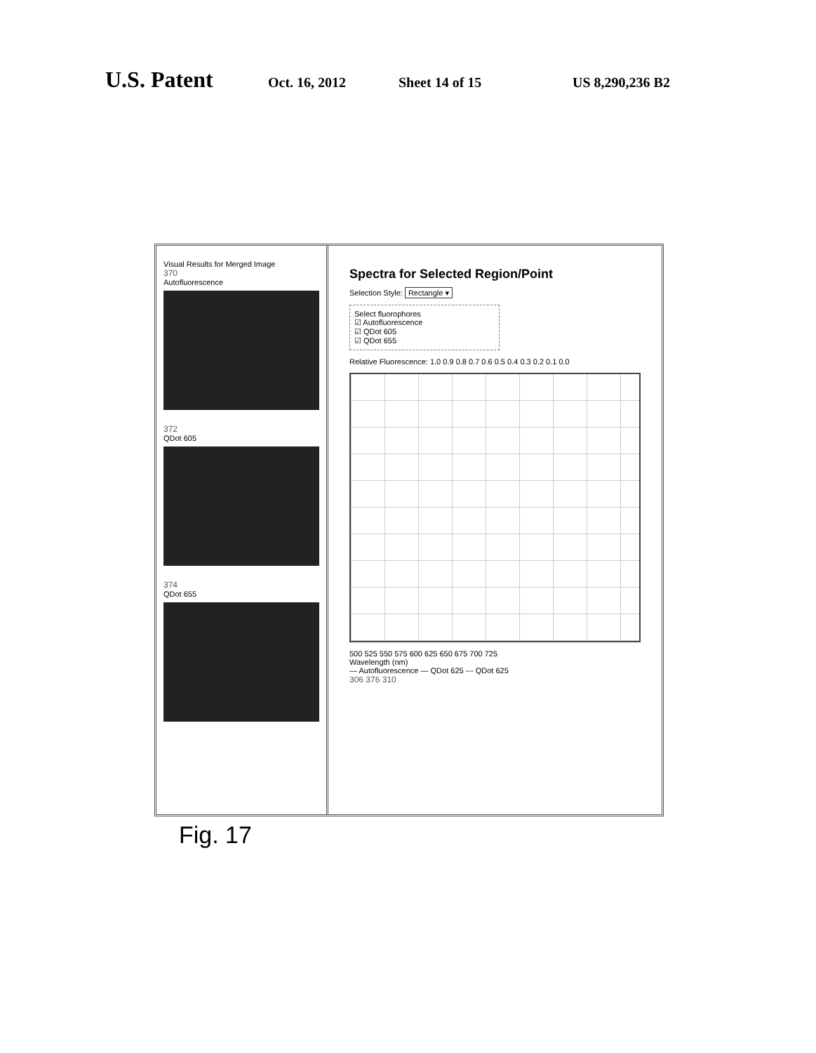U.S. Patent Oct. 16, 2012 Sheet 14 of 15 US 8,290,236 B2
Visual Results for Merged Image
370
Autofluorescence
372
QDot 605
374
QDot 655
Spectra for Selected Region/Point
Selection Style: Rectangle ▾
Select fluorophores
☑ Autofluorescence
☑ QDot 605
☑ QDot 655
Relative Fluorescence: 1.0 0.9 0.8 0.7 0.6 0.5 0.4 0.3 0.2 0.1 0.0
500 525 550 575 600 625 650 675 700 725
Wavelength (nm)
— Autofluorescence — QDot 625 --- QDot 625
306 376 310
Fig. 17